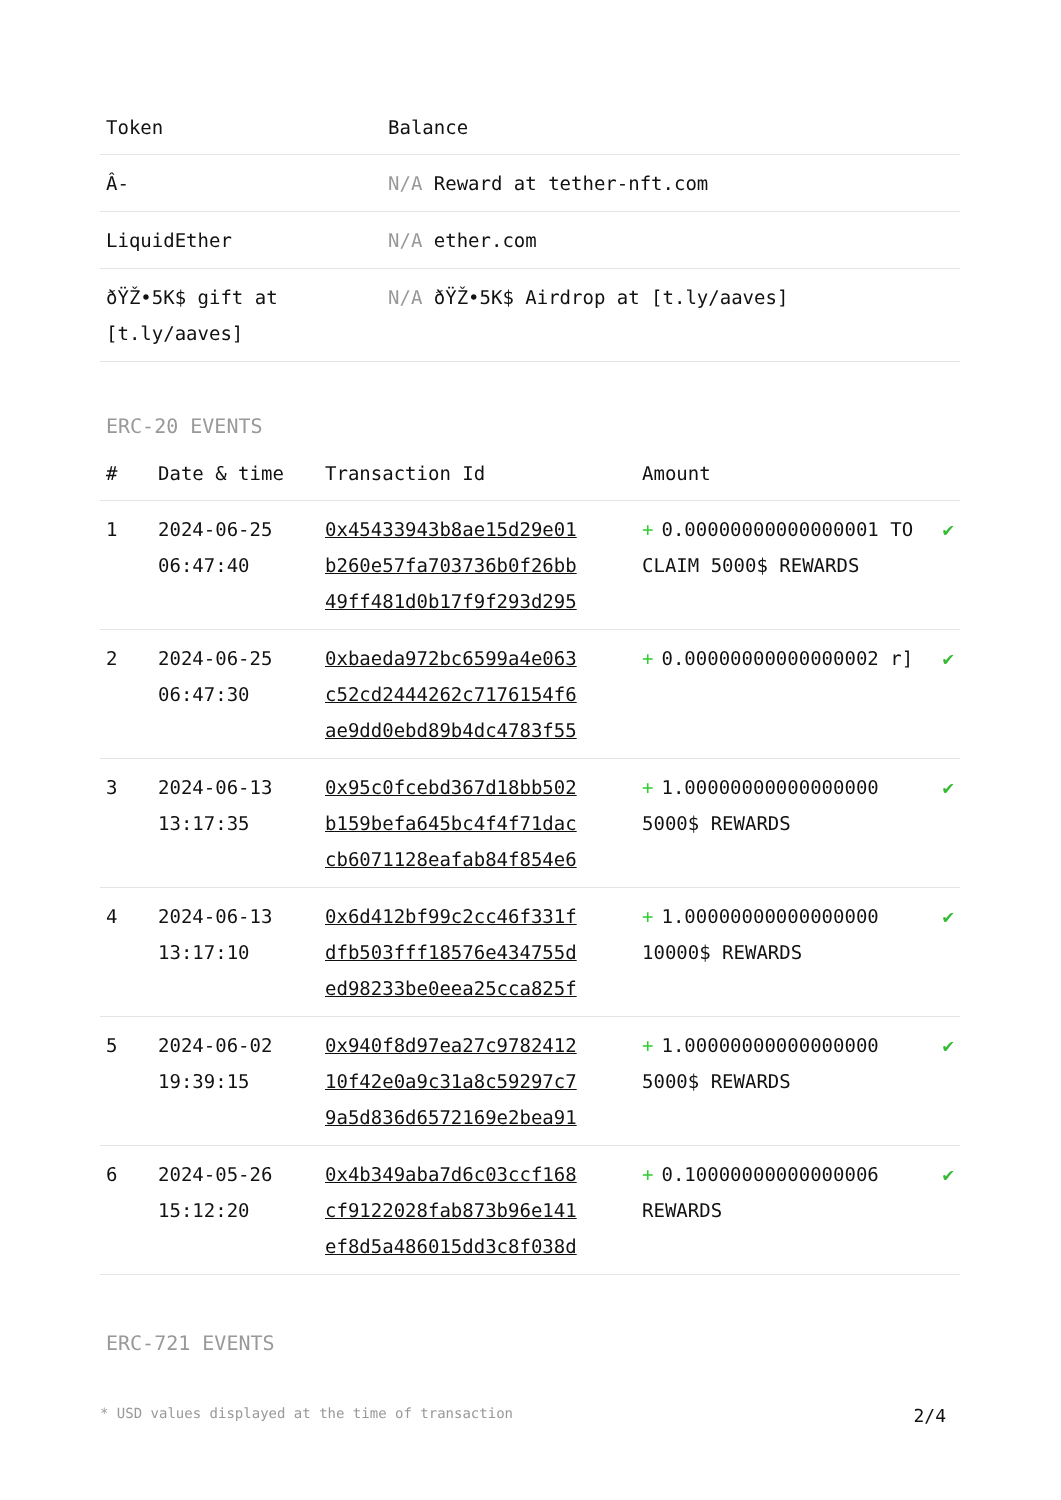| Token | Balance |
| --- | --- |
| Â- | N/A Reward at tether-nft.com |
| LiquidEther | N/A ether.com |
| ðŸŽ•5K$ gift at [t.ly/aaves] | N/A ðŸŽ•5K$ Airdrop at [t.ly/aaves] |
ERC-20 EVENTS
| # | Date & time | Transaction Id | Amount | |
| --- | --- | --- | --- | --- |
| 1 | 2024-06-25 06:47:40 | 0x45433943b8ae15d29e01 b260e57fa703736b0f26bb 49ff481d0b17f9f293d295 | + 0.00000000000000001 TO CLAIM 5000$ REWARDS | ✔ |
| 2 | 2024-06-25 06:47:30 | 0xbaeda972bc6599a4e063 c52cd2444262c7176154f6 ae9dd0ebd89b4dc4783f55 | + 0.00000000000000002 r] | ✔ |
| 3 | 2024-06-13 13:17:35 | 0x95c0fcebd367d18bb502 b159befa645bc4f4f71dac cb6071128eafab84f854e6 | + 1.00000000000000000 5000$ REWARDS | ✔ |
| 4 | 2024-06-13 13:17:10 | 0x6d412bf99c2cc46f331f dfb503fff18576e434755d ed98233be0eea25cca825f | + 1.00000000000000000 10000$ REWARDS | ✔ |
| 5 | 2024-06-02 19:39:15 | 0x940f8d97ea27c9782412 10f42e0a9c31a8c59297c7 9a5d836d6572169e2bea91 | + 1.00000000000000000 5000$ REWARDS | ✔ |
| 6 | 2024-05-26 15:12:20 | 0x4b349aba7d6c03ccf168 cf9122028fab873b96e141 ef8d5a486015dd3c8f038d | + 0.10000000000000006 REWARDS | ✔ |
ERC-721 EVENTS
* USD values displayed at the time of transaction 2/4